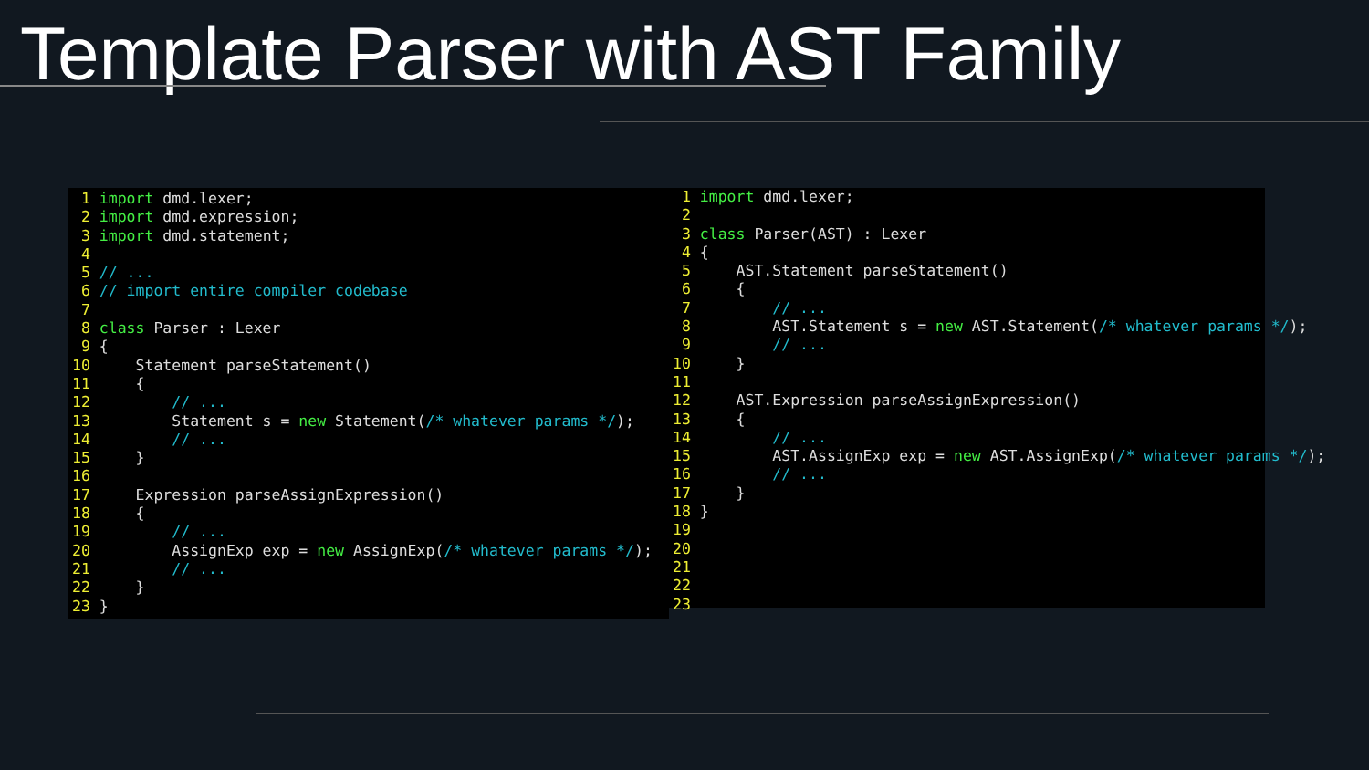Template Parser with AST Family
 1 import dmd.lexer;
 2 import dmd.expression;
 3 import dmd.statement;
 4
 5 // ...
 6 // import entire compiler codebase
 7
 8 class Parser : Lexer
 9 {
10     Statement parseStatement()
11     {
12         // ...
13         Statement s = new Statement(/* whatever params */);
14         // ...
15     }
16
17     Expression parseAssignExpression()
18     {
19         // ...
20         AssignExp exp = new AssignExp(/* whatever params */);
21         // ...
22     }
23 }
 1 import dmd.lexer;
 2
 3 class Parser(AST) : Lexer
 4 {
 5     AST.Statement parseStatement()
 6     {
 7         // ...
 8         AST.Statement s = new AST.Statement(/* whatever params */);
 9         // ...
10     }
11
12     AST.Expression parseAssignExpression()
13     {
14         // ...
15         AST.AssignExp exp = new AST.AssignExp(/* whatever params */);
16         // ...
17     }
18 }
19
20
21
22
23